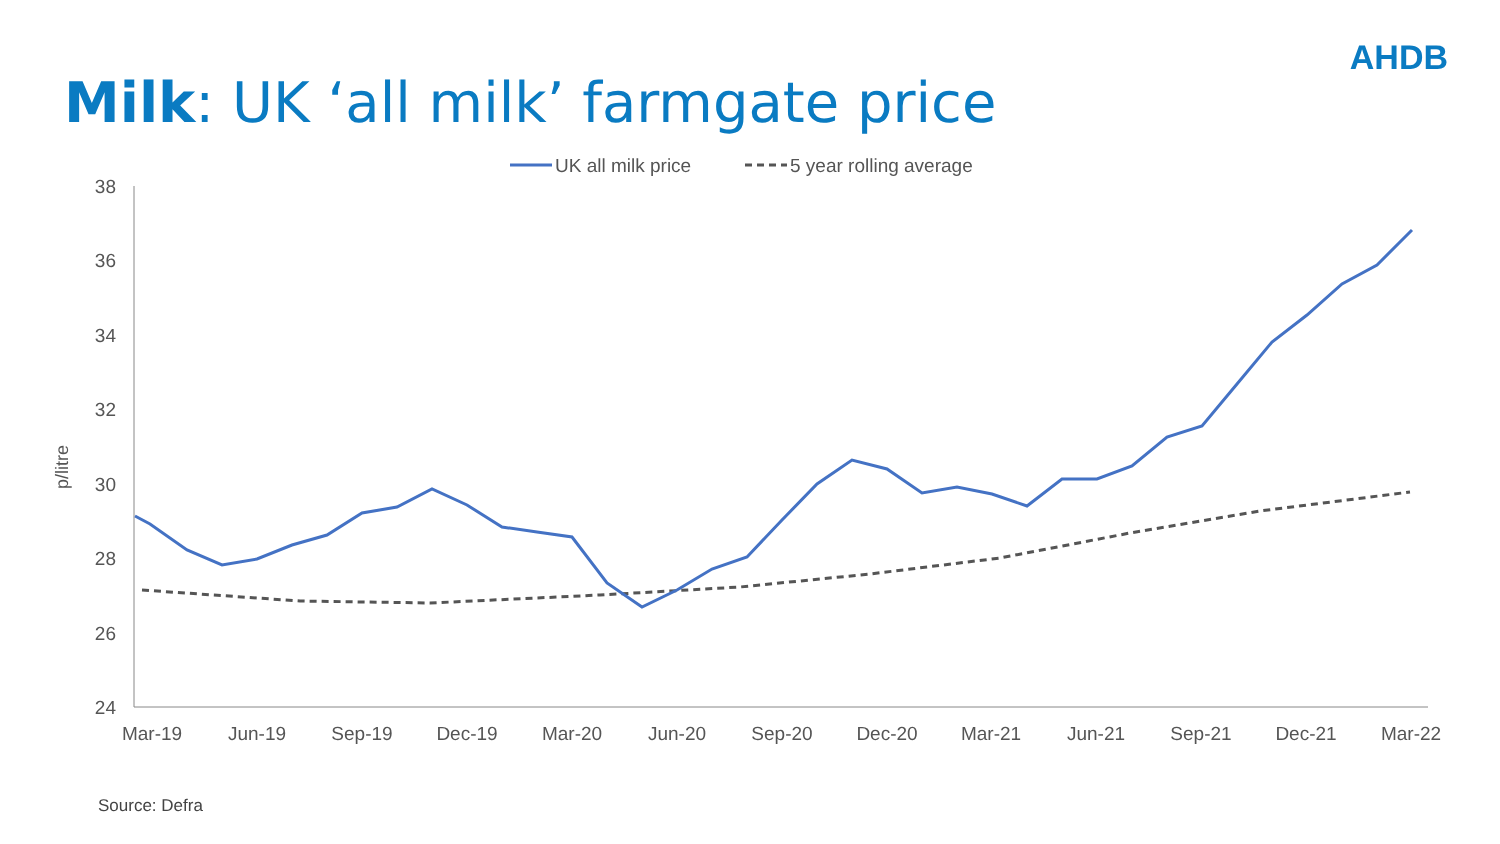Milk: UK ‘all milk’ farmgate price
AHDB
UK all milk price
5 year rolling average
38
36
34
32
30
28
26
24
p/litre
Mar-19
Jun-19
Sep-19
Dec-19
Mar-20
Jun-20
Sep-20
Dec-20
Mar-21
Jun-21
Sep-21
Dec-21
Mar-22
Source: Defra